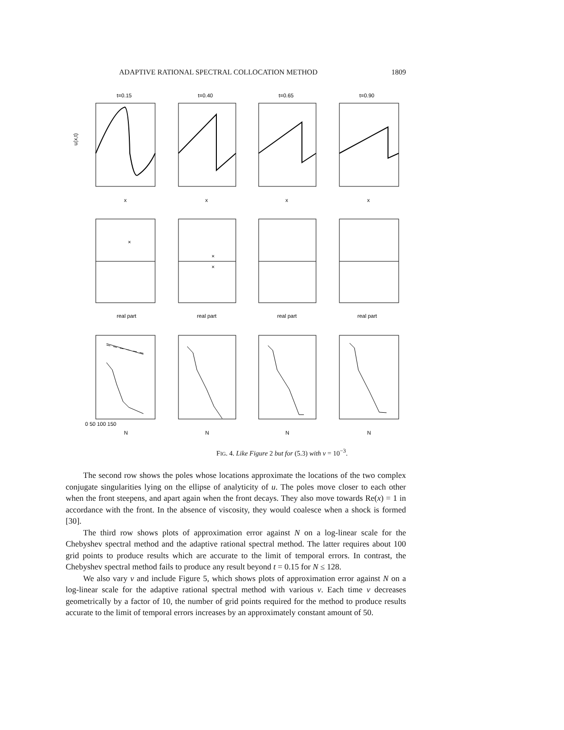ADAPTIVE RATIONAL SPECTRAL COLLOCATION METHOD 1809
t=0.15
t=0.40
t=0.65
t=0.90
×
×
×
u(x,t)
x
x
x
x
real part
real part
real part
real part
N
N
N
N
0 50 100 150
FIG. 4. Like Figure 2 but for (5.3) with ν = 10<sup>−3</sup>.
The second row shows the poles whose locations approximate the locations of the two complex conjugate singularities lying on the ellipse of analyticity of u. The poles move closer to each other when the front steepens, and apart again when the front decays. They also move towards Re(x) = 1 in accordance with the front. In the absence of viscosity, they would coalesce when a shock is formed [30].
The third row shows plots of approximation error against N on a log-linear scale for the Chebyshev spectral method and the adaptive rational spectral method. The latter requires about 100 grid points to produce results which are accurate to the limit of temporal errors. In contrast, the Chebyshev spectral method fails to produce any result beyond t = 0.15 for N ≤ 128.
We also vary ν and include Figure 5, which shows plots of approximation error against N on a log-linear scale for the adaptive rational spectral method with various ν. Each time ν decreases geometrically by a factor of 10, the number of grid points required for the method to produce results accurate to the limit of temporal errors increases by an approximately constant amount of 50.